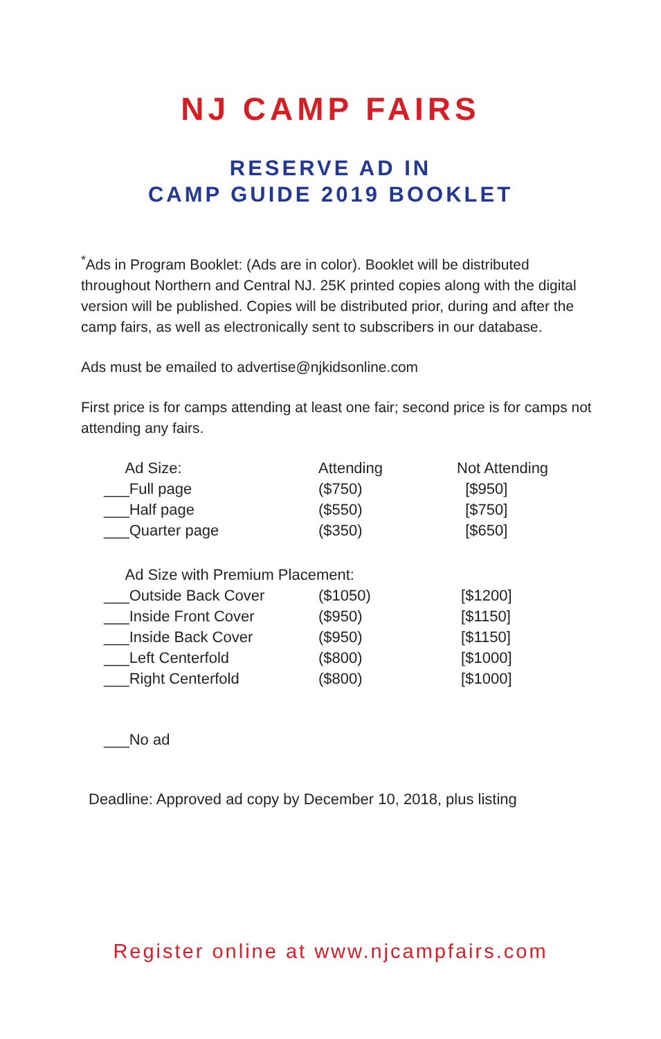NJ CAMP FAIRS
RESERVE AD IN
CAMP GUIDE 2019 BOOKLET
<sup>*</sup> Ads in Program Booklet: (Ads are in color). Booklet will be distributed throughout Northern and Central NJ. 25K printed copies along with the digital version will be published. Copies will be distributed prior, during and after the camp fairs, as well as electronically sent to subscribers in our database.
Ads must be emailed to advertise@njkidsonline.com
First price is for camps attending at least one fair; second price is for camps not attending any fairs.
| Ad Size: | Attending | Not Attending |
| --- | --- | --- |
| ___Full page | ($750) | [$950] |
| ___Half page | ($550) | [$750] |
| ___Quarter page | ($350) | [$650] |
| Ad Size with Premium Placement: | | |
| ___Outside Back Cover | ($1050) | [$1200] |
| ___Inside Front Cover | ($950) | [$1150] |
| ___Inside Back Cover | ($950) | [$1150] |
| ___Left Centerfold | ($800) | [$1000] |
| ___Right Centerfold | ($800) | [$1000] |
___No ad
Deadline: Approved ad copy by December 10, 2018, plus listing
Register online at www.njcampfairs.com